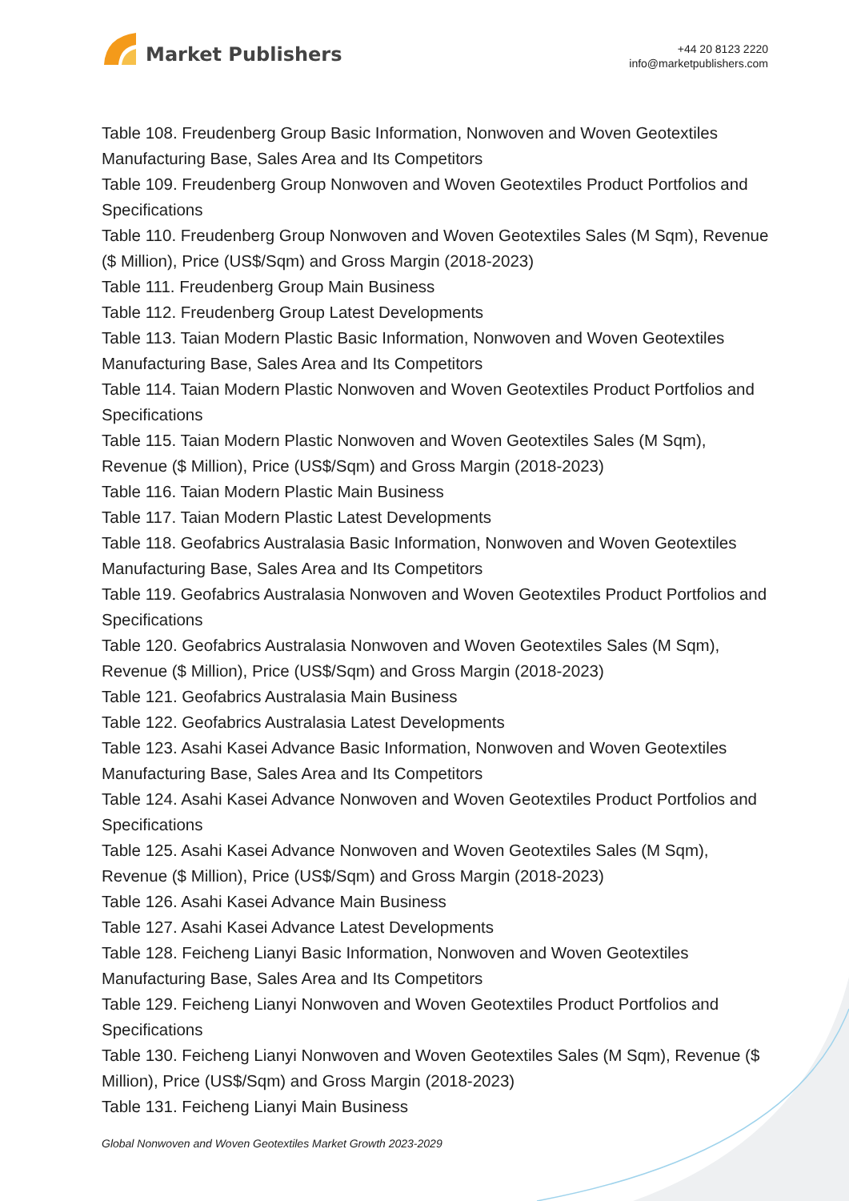Market Publishers
+44 20 8123 2220
info@marketpublishers.com
Table 108. Freudenberg Group Basic Information, Nonwoven and Woven Geotextiles Manufacturing Base, Sales Area and Its Competitors
Table 109. Freudenberg Group Nonwoven and Woven Geotextiles Product Portfolios and Specifications
Table 110. Freudenberg Group Nonwoven and Woven Geotextiles Sales (M Sqm), Revenue ($ Million), Price (US$/Sqm) and Gross Margin (2018-2023)
Table 111. Freudenberg Group Main Business
Table 112. Freudenberg Group Latest Developments
Table 113. Taian Modern Plastic Basic Information, Nonwoven and Woven Geotextiles Manufacturing Base, Sales Area and Its Competitors
Table 114. Taian Modern Plastic Nonwoven and Woven Geotextiles Product Portfolios and Specifications
Table 115. Taian Modern Plastic Nonwoven and Woven Geotextiles Sales (M Sqm), Revenue ($ Million), Price (US$/Sqm) and Gross Margin (2018-2023)
Table 116. Taian Modern Plastic Main Business
Table 117. Taian Modern Plastic Latest Developments
Table 118. Geofabrics Australasia Basic Information, Nonwoven and Woven Geotextiles Manufacturing Base, Sales Area and Its Competitors
Table 119. Geofabrics Australasia Nonwoven and Woven Geotextiles Product Portfolios and Specifications
Table 120. Geofabrics Australasia Nonwoven and Woven Geotextiles Sales (M Sqm), Revenue ($ Million), Price (US$/Sqm) and Gross Margin (2018-2023)
Table 121. Geofabrics Australasia Main Business
Table 122. Geofabrics Australasia Latest Developments
Table 123. Asahi Kasei Advance Basic Information, Nonwoven and Woven Geotextiles Manufacturing Base, Sales Area and Its Competitors
Table 124. Asahi Kasei Advance Nonwoven and Woven Geotextiles Product Portfolios and Specifications
Table 125. Asahi Kasei Advance Nonwoven and Woven Geotextiles Sales (M Sqm), Revenue ($ Million), Price (US$/Sqm) and Gross Margin (2018-2023)
Table 126. Asahi Kasei Advance Main Business
Table 127. Asahi Kasei Advance Latest Developments
Table 128. Feicheng Lianyi Basic Information, Nonwoven and Woven Geotextiles Manufacturing Base, Sales Area and Its Competitors
Table 129. Feicheng Lianyi Nonwoven and Woven Geotextiles Product Portfolios and Specifications
Table 130. Feicheng Lianyi Nonwoven and Woven Geotextiles Sales (M Sqm), Revenue ($ Million), Price (US$/Sqm) and Gross Margin (2018-2023)
Table 131. Feicheng Lianyi Main Business
Global Nonwoven and Woven Geotextiles Market Growth 2023-2029